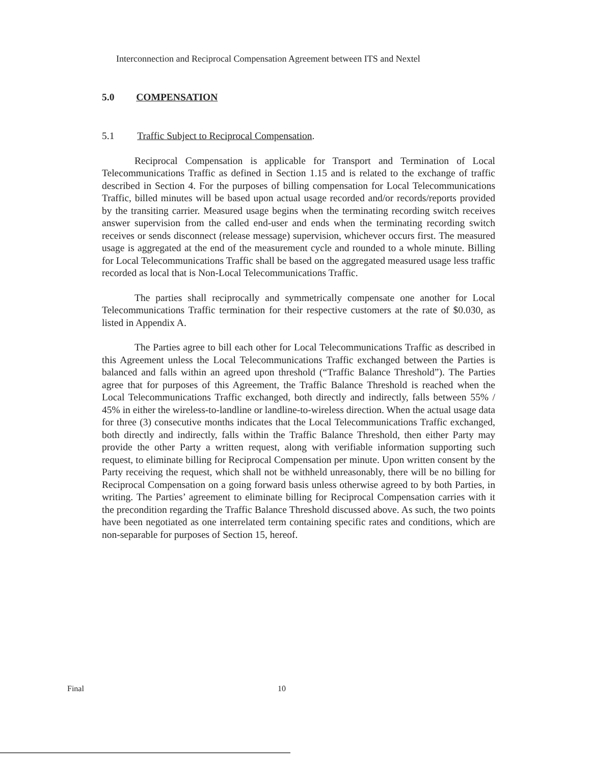Interconnection and Reciprocal Compensation Agreement between ITS and Nextel
5.0 COMPENSATION
5.1 Traffic Subject to Reciprocal Compensation.
Reciprocal Compensation is applicable for Transport and Termination of Local Telecommunications Traffic as defined in Section 1.15 and is related to the exchange of traffic described in Section 4. For the purposes of billing compensation for Local Telecommunications Traffic, billed minutes will be based upon actual usage recorded and/or records/reports provided by the transiting carrier. Measured usage begins when the terminating recording switch receives answer supervision from the called end-user and ends when the terminating recording switch receives or sends disconnect (release message) supervision, whichever occurs first. The measured usage is aggregated at the end of the measurement cycle and rounded to a whole minute. Billing for Local Telecommunications Traffic shall be based on the aggregated measured usage less traffic recorded as local that is Non-Local Telecommunications Traffic.
The parties shall reciprocally and symmetrically compensate one another for Local Telecommunications Traffic termination for their respective customers at the rate of $0.030, as listed in Appendix A.
The Parties agree to bill each other for Local Telecommunications Traffic as described in this Agreement unless the Local Telecommunications Traffic exchanged between the Parties is balanced and falls within an agreed upon threshold (“Traffic Balance Threshold”). The Parties agree that for purposes of this Agreement, the Traffic Balance Threshold is reached when the Local Telecommunications Traffic exchanged, both directly and indirectly, falls between 55% / 45% in either the wireless-to-landline or landline-to-wireless direction. When the actual usage data for three (3) consecutive months indicates that the Local Telecommunications Traffic exchanged, both directly and indirectly, falls within the Traffic Balance Threshold, then either Party may provide the other Party a written request, along with verifiable information supporting such request, to eliminate billing for Reciprocal Compensation per minute. Upon written consent by the Party receiving the request, which shall not be withheld unreasonably, there will be no billing for Reciprocal Compensation on a going forward basis unless otherwise agreed to by both Parties, in writing. The Parties’ agreement to eliminate billing for Reciprocal Compensation carries with it the precondition regarding the Traffic Balance Threshold discussed above. As such, the two points have been negotiated as one interrelated term containing specific rates and conditions, which are non-separable for purposes of Section 15, hereof.
Final 10